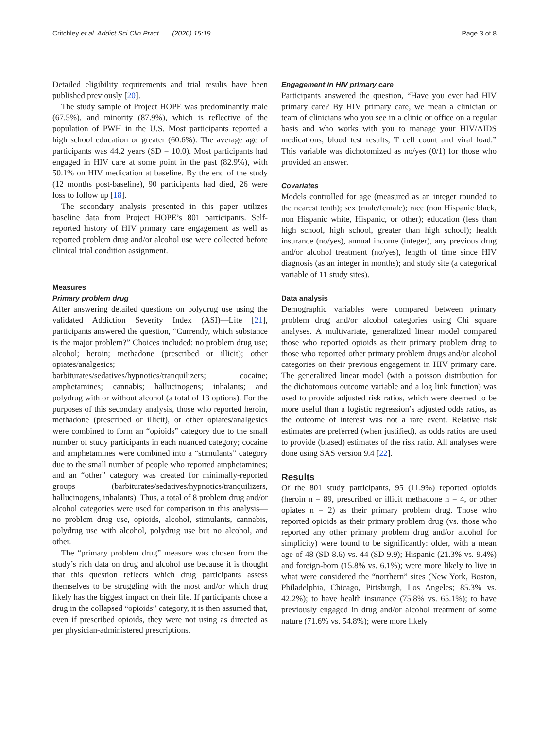Critchley et al. Addict Sci Clin Pract (2020) 15:19 Page 3 of 8
Detailed eligibility requirements and trial results have been published previously [20].
The study sample of Project HOPE was predominantly male (67.5%), and minority (87.9%), which is reflective of the population of PWH in the U.S. Most participants reported a high school education or greater (60.6%). The average age of participants was 44.2 years (SD = 10.0). Most participants had engaged in HIV care at some point in the past (82.9%), with 50.1% on HIV medication at baseline. By the end of the study (12 months post-baseline), 90 participants had died, 26 were loss to follow up [18].
The secondary analysis presented in this paper utilizes baseline data from Project HOPE’s 801 participants. Self-reported history of HIV primary care engagement as well as reported problem drug and/or alcohol use were collected before clinical trial condition assignment.
Measures
Primary problem drug
After answering detailed questions on polydrug use using the validated Addiction Severity Index (ASI)—Lite [21], participants answered the question, “Currently, which substance is the major problem?” Choices included: no problem drug use; alcohol; heroin; methadone (prescribed or illicit); other opiates/analgesics; barbiturates/sedatives/hypnotics/tranquilizers; cocaine; amphetamines; cannabis; hallucinogens; inhalants; and polydrug with or without alcohol (a total of 13 options). For the purposes of this secondary analysis, those who reported heroin, methadone (prescribed or illicit), or other opiates/analgesics were combined to form an “opioids” category due to the small number of study participants in each nuanced category; cocaine and amphetamines were combined into a “stimulants” category due to the small number of people who reported amphetamines; and an “other” category was created for minimally-reported groups (barbiturates/sedatives/hypnotics/tranquilizers, hallucinogens, inhalants). Thus, a total of 8 problem drug and/or alcohol categories were used for comparison in this analysis—no problem drug use, opioids, alcohol, stimulants, cannabis, polydrug use with alcohol, polydrug use but no alcohol, and other.
The “primary problem drug” measure was chosen from the study’s rich data on drug and alcohol use because it is thought that this question reflects which drug participants assess themselves to be struggling with the most and/or which drug likely has the biggest impact on their life. If participants chose a drug in the collapsed “opioids” category, it is then assumed that, even if prescribed opioids, they were not using as directed as per physician-administered prescriptions.
Engagement in HIV primary care
Participants answered the question, “Have you ever had HIV primary care? By HIV primary care, we mean a clinician or team of clinicians who you see in a clinic or office on a regular basis and who works with you to manage your HIV/AIDS medications, blood test results, T cell count and viral load.” This variable was dichotomized as no/yes (0/1) for those who provided an answer.
Covariates
Models controlled for age (measured as an integer rounded to the nearest tenth); sex (male/female); race (non Hispanic black, non Hispanic white, Hispanic, or other); education (less than high school, high school, greater than high school); health insurance (no/yes), annual income (integer), any previous drug and/or alcohol treatment (no/yes), length of time since HIV diagnosis (as an integer in months); and study site (a categorical variable of 11 study sites).
Data analysis
Demographic variables were compared between primary problem drug and/or alcohol categories using Chi square analyses. A multivariate, generalized linear model compared those who reported opioids as their primary problem drug to those who reported other primary problem drugs and/or alcohol categories on their previous engagement in HIV primary care. The generalized linear model (with a poisson distribution for the dichotomous outcome variable and a log link function) was used to provide adjusted risk ratios, which were deemed to be more useful than a logistic regression’s adjusted odds ratios, as the outcome of interest was not a rare event. Relative risk estimates are preferred (when justified), as odds ratios are used to provide (biased) estimates of the risk ratio. All analyses were done using SAS version 9.4 [22].
Results
Of the 801 study participants, 95 (11.9%) reported opioids (heroin n = 89, prescribed or illicit methadone n = 4, or other opiates n = 2) as their primary problem drug. Those who reported opioids as their primary problem drug (vs. those who reported any other primary problem drug and/or alcohol for simplicity) were found to be significantly: older, with a mean age of 48 (SD 8.6) vs. 44 (SD 9.9); Hispanic (21.3% vs. 9.4%) and foreign-born (15.8% vs. 6.1%); were more likely to live in what were considered the “northern” sites (New York, Boston, Philadelphia, Chicago, Pittsburgh, Los Angeles; 85.3% vs. 42.2%); to have health insurance (75.8% vs. 65.1%); to have previously engaged in drug and/or alcohol treatment of some nature (71.6% vs. 54.8%); were more likely